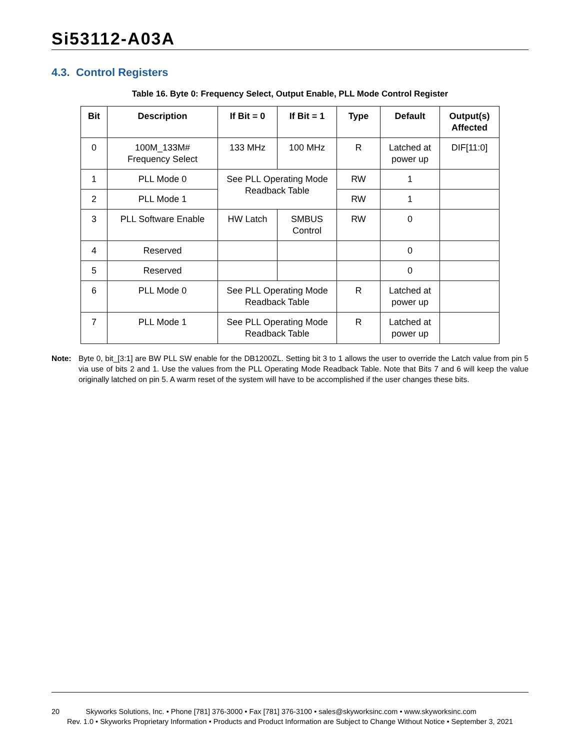Si53112-A03A
4.3. Control Registers
Table 16. Byte 0: Frequency Select, Output Enable, PLL Mode Control Register
| Bit | Description | If Bit = 0 | If Bit = 1 | Type | Default | Output(s) Affected |
| --- | --- | --- | --- | --- | --- | --- |
| 0 | 100M_133M# Frequency Select | 133 MHz | 100 MHz | R | Latched at power up | DIF[11:0] |
| 1 | PLL Mode 0 | See PLL Operating Mode Readback Table | | RW | 1 | |
| 2 | PLL Mode 1 | | | RW | 1 | |
| 3 | PLL Software Enable | HW Latch | SMBUS Control | RW | 0 | |
| 4 | Reserved | | | | 0 | |
| 5 | Reserved | | | | 0 | |
| 6 | PLL Mode 0 | See PLL Operating Mode Readback Table | | R | Latched at power up | |
| 7 | PLL Mode 1 | See PLL Operating Mode Readback Table | | R | Latched at power up | |
Note: Byte 0, bit_[3:1] are BW PLL SW enable for the DB1200ZL. Setting bit 3 to 1 allows the user to override the Latch value from pin 5 via use of bits 2 and 1. Use the values from the PLL Operating Mode Readback Table. Note that Bits 7 and 6 will keep the value originally latched on pin 5. A warm reset of the system will have to be accomplished if the user changes these bits.
20 Skyworks Solutions, Inc. • Phone [781] 376-3000 • Fax [781] 376-3100 • sales@skyworksinc.com • www.skyworksinc.com
Rev. 1.0 • Skyworks Proprietary Information • Products and Product Information are Subject to Change Without Notice • September 3, 2021